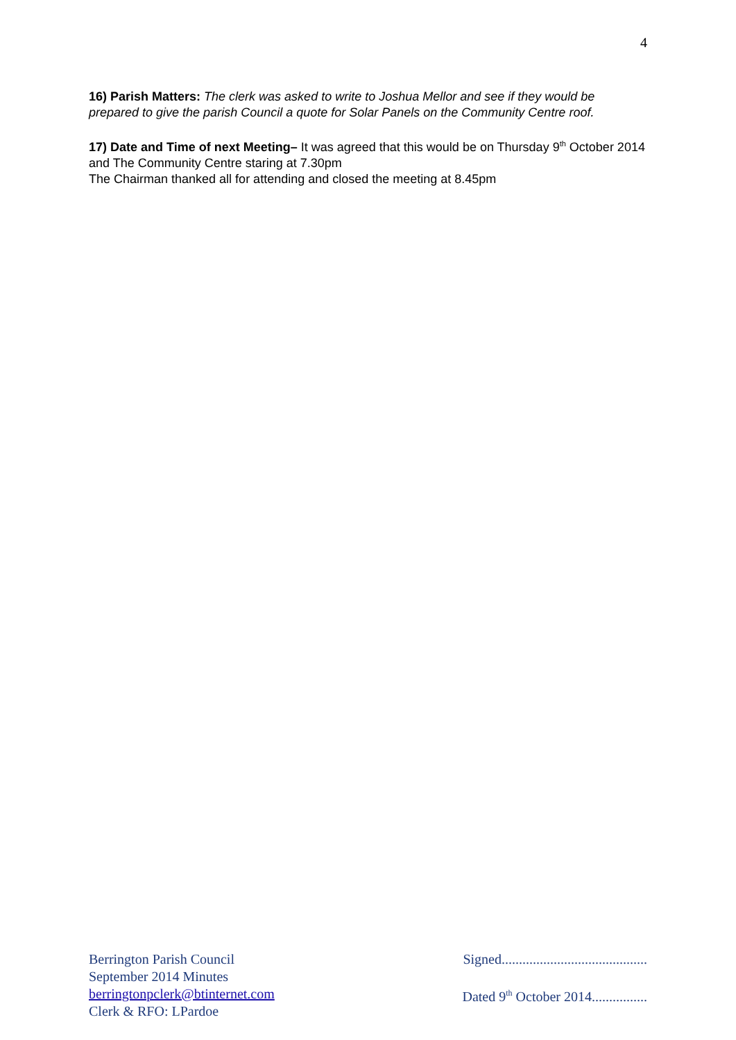4
16) Parish Matters: The clerk was asked to write to Joshua Mellor and see if they would be prepared to give the parish Council a quote for Solar Panels on the Community Centre roof.
17) Date and Time of next Meeting– It was agreed that this would be on Thursday 9<sup>th</sup> October 2014 and The Community Centre staring at 7.30pm
The Chairman thanked all for attending and closed the meeting at 8.45pm
Berrington Parish Council
September 2014 Minutes
berringtonpclerk@btinternet.com
Clerk & RFO: LPardoe
Signed..........................................
Dated 9<sup>th</sup> October 2014................